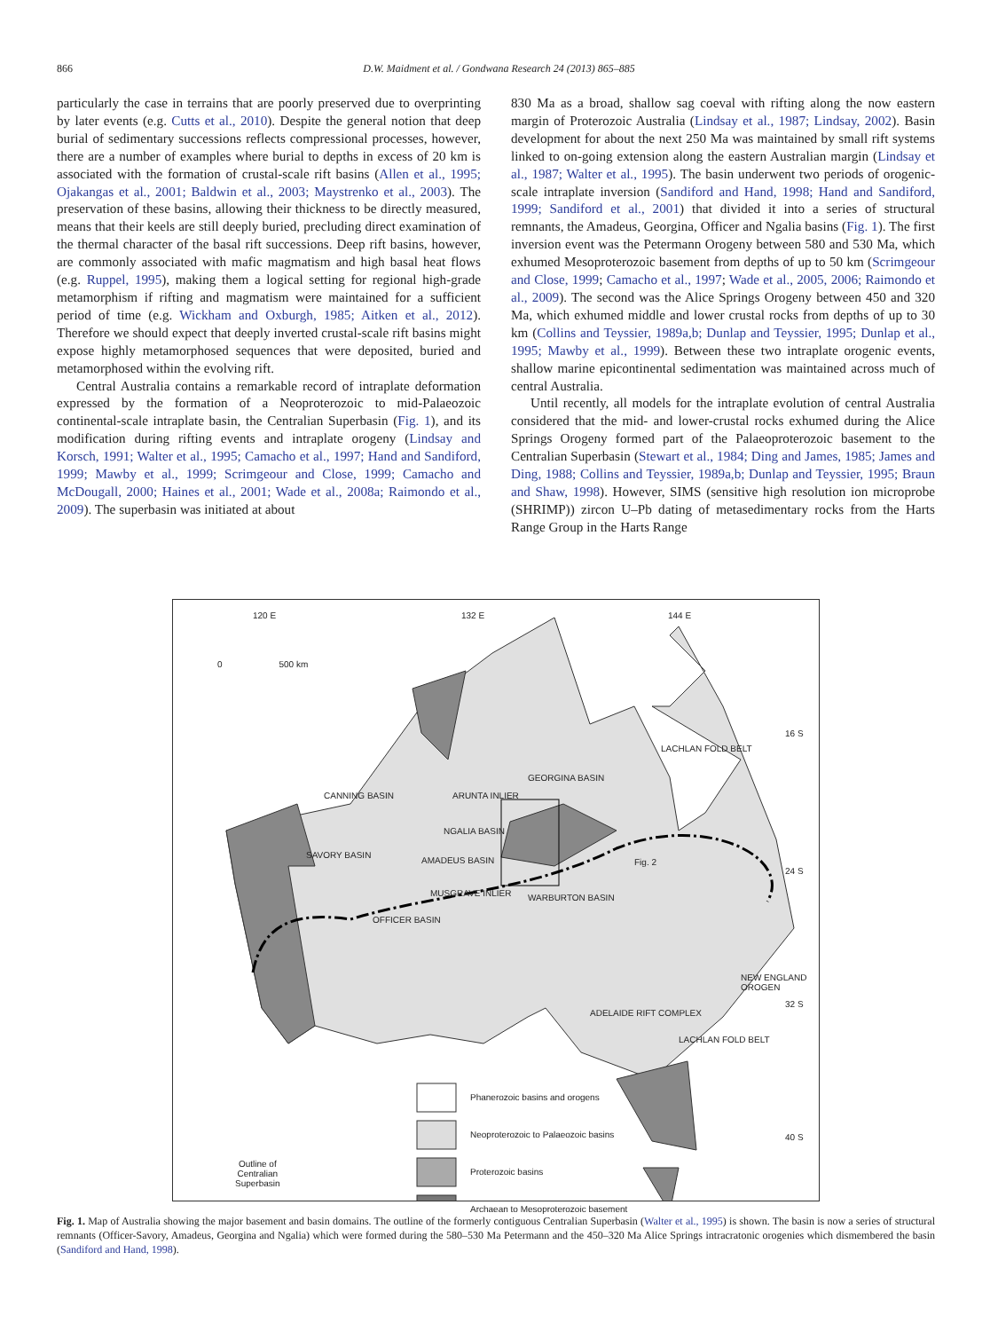866
D.W. Maidment et al. / Gondwana Research 24 (2013) 865–885
particularly the case in terrains that are poorly preserved due to overprinting by later events (e.g. Cutts et al., 2010). Despite the general notion that deep burial of sedimentary successions reflects compressional processes, however, there are a number of examples where burial to depths in excess of 20 km is associated with the formation of crustal-scale rift basins (Allen et al., 1995; Ojakangas et al., 2001; Baldwin et al., 2003; Maystrenko et al., 2003). The preservation of these basins, allowing their thickness to be directly measured, means that their keels are still deeply buried, precluding direct examination of the thermal character of the basal rift successions. Deep rift basins, however, are commonly associated with mafic magmatism and high basal heat flows (e.g. Ruppel, 1995), making them a logical setting for regional high-grade metamorphism if rifting and magmatism were maintained for a sufficient period of time (e.g. Wickham and Oxburgh, 1985; Aitken et al., 2012). Therefore we should expect that deeply inverted crustal-scale rift basins might expose highly metamorphosed sequences that were deposited, buried and metamorphosed within the evolving rift.
Central Australia contains a remarkable record of intraplate deformation expressed by the formation of a Neoproterozoic to mid-Palaeozoic continental-scale intraplate basin, the Centralian Superbasin (Fig. 1), and its modification during rifting events and intraplate orogeny (Lindsay and Korsch, 1991; Walter et al., 1995; Camacho et al., 1997; Hand and Sandiford, 1999; Mawby et al., 1999; Scrimgeour and Close, 1999; Camacho and McDougall, 2000; Haines et al., 2001; Wade et al., 2008a; Raimondo et al., 2009). The superbasin was initiated at about
830 Ma as a broad, shallow sag coeval with rifting along the now eastern margin of Proterozoic Australia (Lindsay et al., 1987; Lindsay, 2002). Basin development for about the next 250 Ma was maintained by small rift systems linked to on-going extension along the eastern Australian margin (Lindsay et al., 1987; Walter et al., 1995). The basin underwent two periods of orogenic-scale intraplate inversion (Sandiford and Hand, 1998; Hand and Sandiford, 1999; Sandiford et al., 2001) that divided it into a series of structural remnants, the Amadeus, Georgina, Officer and Ngalia basins (Fig. 1). The first inversion event was the Petermann Orogeny between 580 and 530 Ma, which exhumed Mesoproterozoic basement from depths of up to 50 km (Scrimgeour and Close, 1999; Camacho et al., 1997; Wade et al., 2005, 2006; Raimondo et al., 2009). The second was the Alice Springs Orogeny between 450 and 320 Ma, which exhumed middle and lower crustal rocks from depths of up to 30 km (Collins and Teyssier, 1989a,b; Dunlap and Teyssier, 1995; Dunlap et al., 1995; Mawby et al., 1999). Between these two intraplate orogenic events, shallow marine epicontinental sedimentation was maintained across much of central Australia.
Until recently, all models for the intraplate evolution of central Australia considered that the mid- and lower-crustal rocks exhumed during the Alice Springs Orogeny formed part of the Palaeoproterozoic basement to the Centralian Superbasin (Stewart et al., 1984; Ding and James, 1985; James and Ding, 1988; Collins and Teyssier, 1989a,b; Dunlap and Teyssier, 1995; Braun and Shaw, 1998). However, SIMS (sensitive high resolution ion microprobe (SHRIMP)) zircon U–Pb dating of metasedimentary rocks from the Harts Range Group in the Harts Range
120 E 132 E 144 E
0 500 km
16 S
LACHLAN FOLD BELT
GEORGINA BASIN
CANNING BASIN ARUNTA INLIER
NGALIA BASIN
SAVORY BASIN
AMADEUS BASIN Fig. 2
24 S
MUSGRAVE INLIER WARBURTON BASIN
OFFICER BASIN
NEW ENGLAND OROGEN
32 S
ADELAIDE RIFT COMPLEX
LACHLAN FOLD BELT
Phanerozoic basins and orogens
Neoproterozoic to Palaeozoic basins
Proterozoic basins
Archaean to Mesoproterozoic basement
Outline of
Centralian
Superbasin
40 S
Fig. 1. Map of Australia showing the major basement and basin domains. The outline of the formerly contiguous Centralian Superbasin (Walter et al., 1995) is shown. The basin is now a series of structural remnants (Officer-Savory, Amadeus, Georgina and Ngalia) which were formed during the 580–530 Ma Petermann and the 450–320 Ma Alice Springs intracratonic orogenies which dismembered the basin (Sandiford and Hand, 1998).